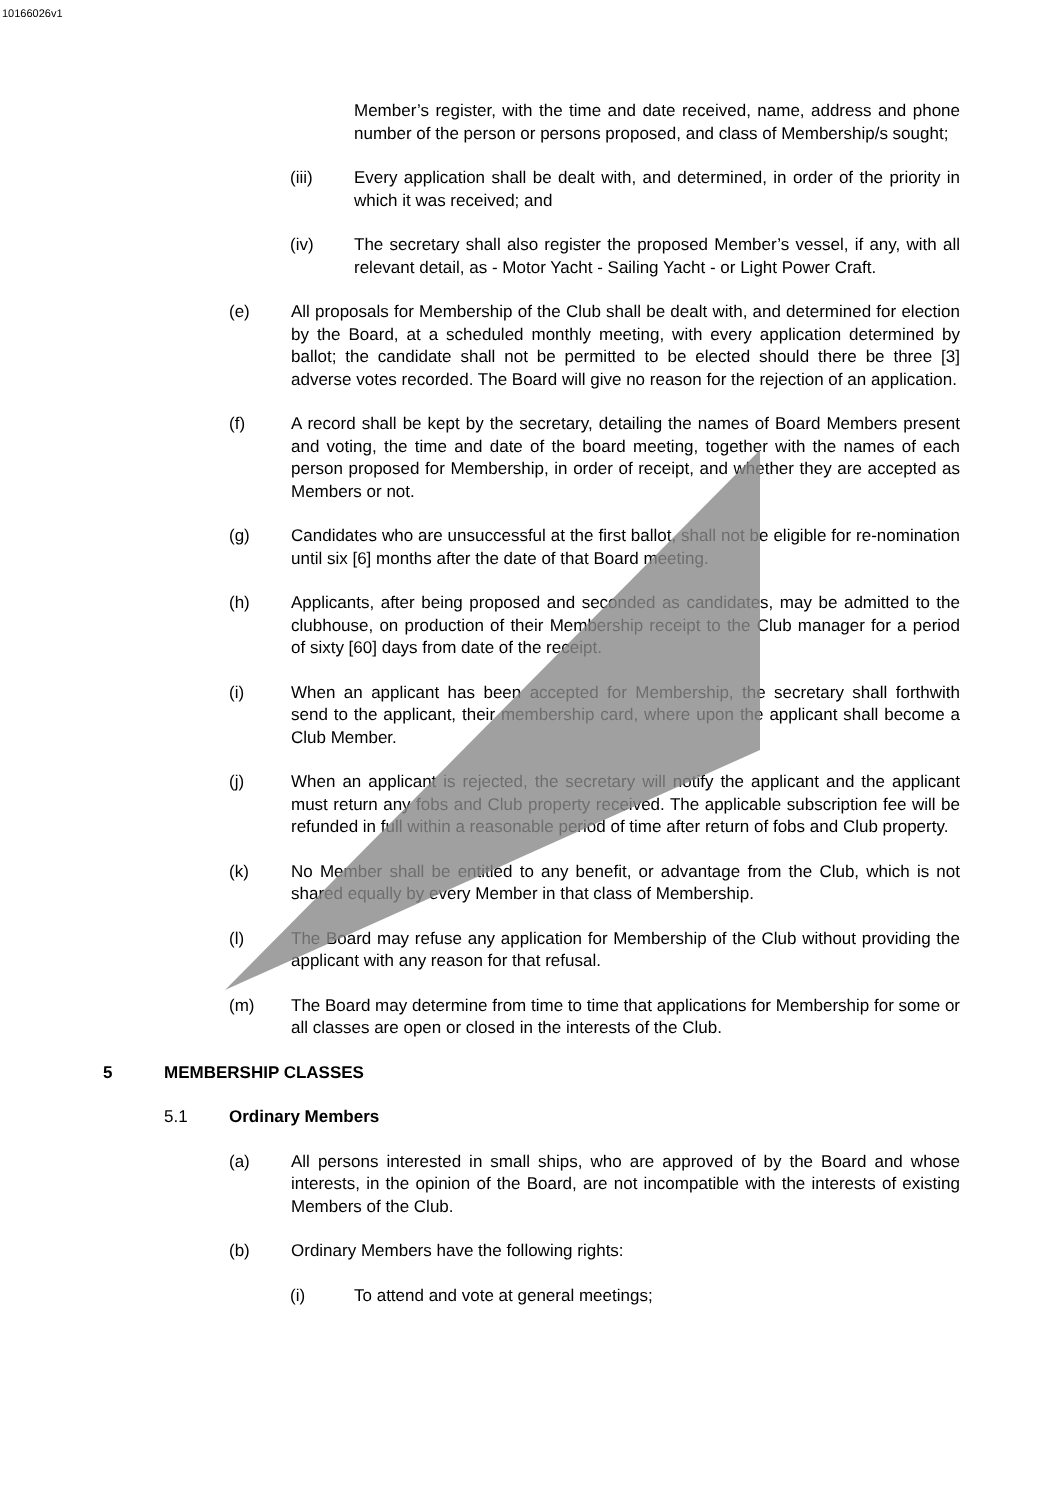10166026v1
Member’s register, with the time and date received, name, address and phone number of the person or persons proposed, and class of Membership/s sought;
(iii) Every application shall be dealt with, and determined, in order of the priority in which it was received; and
(iv) The secretary shall also register the proposed Member’s vessel, if any, with all relevant detail, as - Motor Yacht - Sailing Yacht - or Light Power Craft.
(e) All proposals for Membership of the Club shall be dealt with, and determined for election by the Board, at a scheduled monthly meeting, with every application determined by ballot; the candidate shall not be permitted to be elected should there be three [3] adverse votes recorded. The Board will give no reason for the rejection of an application.
(f) A record shall be kept by the secretary, detailing the names of Board Members present and voting, the time and date of the board meeting, together with the names of each person proposed for Membership, in order of receipt, and whether they are accepted as Members or not.
(g) Candidates who are unsuccessful at the first ballot, shall not be eligible for re-nomination until six [6] months after the date of that Board meeting.
(h) Applicants, after being proposed and seconded as candidates, may be admitted to the clubhouse, on production of their Membership receipt to the Club manager for a period of sixty [60] days from date of the receipt.
(i) When an applicant has been accepted for Membership, the secretary shall forthwith send to the applicant, their membership card, where upon the applicant shall become a Club Member.
(j) When an applicant is rejected, the secretary will notify the applicant and the applicant must return any fobs and Club property received. The applicable subscription fee will be refunded in full within a reasonable period of time after return of fobs and Club property.
(k) No Member shall be entitled to any benefit, or advantage from the Club, which is not shared equally by every Member in that class of Membership.
(l) The Board may refuse any application for Membership of the Club without providing the applicant with any reason for that refusal.
(m) The Board may determine from time to time that applications for Membership for some or all classes are open or closed in the interests of the Club.
5 MEMBERSHIP CLASSES
5.1 Ordinary Members
(a) All persons interested in small ships, who are approved of by the Board and whose interests, in the opinion of the Board, are not incompatible with the interests of existing Members of the Club.
(b) Ordinary Members have the following rights:
(i) To attend and vote at general meetings;